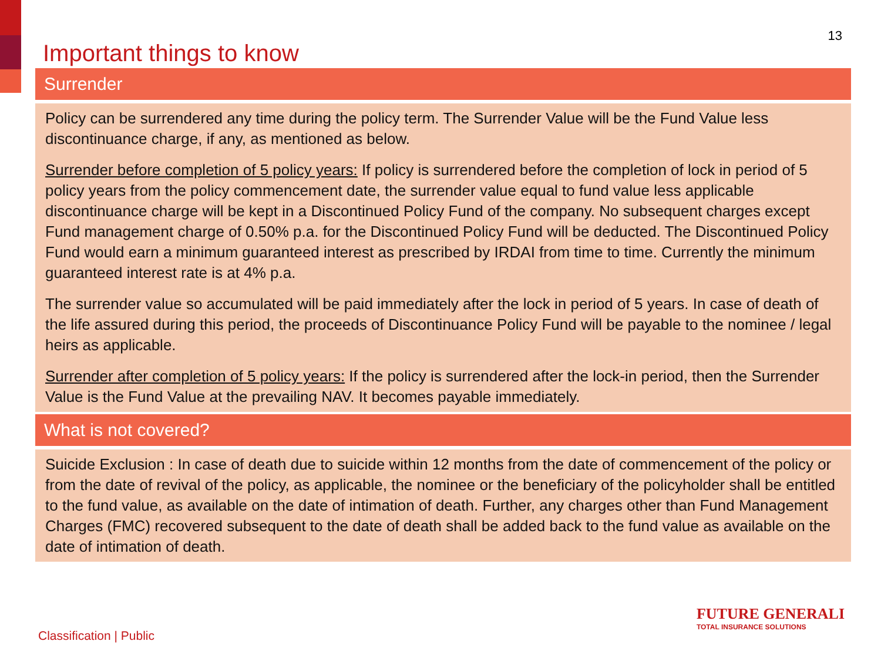Important things to know
13
Surrender
Policy can be surrendered any time during the policy term. The Surrender Value will be the Fund Value less discontinuance charge, if any, as mentioned as below.
Surrender before completion of 5 policy years: If policy is surrendered before the completion of lock in period of 5 policy years from the policy commencement date, the surrender value equal to fund value less applicable discontinuance charge will be kept in a Discontinued Policy Fund of the company. No subsequent charges except Fund management charge of 0.50% p.a. for the Discontinued Policy Fund will be deducted. The Discontinued Policy Fund would earn a minimum guaranteed interest as prescribed by IRDAI from time to time. Currently the minimum guaranteed interest rate is at 4% p.a.
The surrender value so accumulated will be paid immediately after the lock in period of 5 years. In case of death of the life assured during this period, the proceeds of Discontinuance Policy Fund will be payable to the nominee / legal heirs as applicable.
Surrender after completion of 5 policy years: If the policy is surrendered after the lock-in period, then the Surrender Value is the Fund Value at the prevailing NAV. It becomes payable immediately.
What is not covered?
Suicide Exclusion : In case of death due to suicide within 12 months from the date of commencement of the policy or from the date of revival of the policy, as applicable, the nominee or the beneficiary of the policyholder shall be entitled to the fund value, as available on the date of intimation of death. Further, any charges other than Fund Management Charges (FMC) recovered subsequent to the date of death shall be added back to the fund value as available on the date of intimation of death.
FUTURE GENERALI
TOTAL INSURANCE SOLUTIONS
Classification | Public